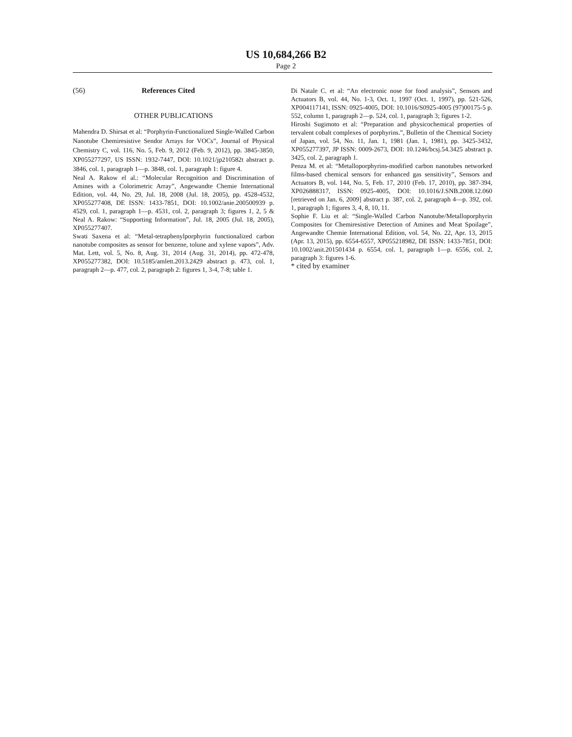US 10,684,266 B2
Page 2
(56) References Cited
OTHER PUBLICATIONS
Mahendra D. Shirsat et al: “Porphyrin-Functionalized Single-Walled Carbon Nanotube Chemiresistive Sendor Arrays for VOCs”, Journal of Physical Chemistry C, vol. 116, No. 5, Feb. 9, 2012 (Feb. 9, 2012), pp. 3845-3850, XP055277297, US ISSN: 1932-7447, DOI: 10.1021/jp210582t abstract p. 3846, col. 1, paragraph 1—p. 3848, col. 1, paragraph 1: figure 4.
Neal A. Rakow el al.: “Molecular Recognition and Discrimination of Amines with a Colorimetric Array”, Angewandte Chemie International Edition, vol. 44, No. 29, Jul. 18, 2008 (Jul. 18, 2005), pp. 4528-4532, XP055277408, DE ISSN: 1433-7851, DOI: 10.1002/anie.200500939 p. 4529, col. 1, paragraph 1—p. 4531, col. 2, paragraph 3; figures 1, 2, 5 & Neal A. Rakow: “Supporting Information”, Jul. 18, 2005 (Jul. 18, 2005), XP055277407.
Swati Saxena et al: “Metal-tetraphenylporphyrin functionalized carbon nanotube composites as sensor for benzene, tolune and xylene vapors”, Adv. Mat. Lett, vol. 5, No. 8, Aug. 31, 2014 (Aug. 31, 2014), pp. 472-478, XP055277382, DOI: 10.5185/amlett.2013.2429 abstract p. 473, col. 1, paragraph 2—p. 477, col. 2, paragraph 2: figures 1, 3-4, 7-8; table 1.
Di Natale C. et al: “An electronic nose for food analysis”, Sensors and Actuators B, vol. 44, No. 1-3, Oct. 1, 1997 (Oct. 1, 1997), pp. 521-526, XP004117141, ISSN: 0925-4005, DOI: 10.1016/S0925-4005 (97)00175-5 p. 552, column 1, paragraph 2—p. 524, col. 1, paragraph 3; figures 1-2.
Hiroshi Sugimoto et al: “Preparation and physicochemical properties of tervalent cobalt complexes of porphyrins.”, Bulletin of the Chemical Society of Japan, vol. 54, No. 11, Jan. 1, 1981 (Jan. 1, 1981), pp. 3425-3432, XP055277397, JP ISSN: 0009-2673, DOI: 10.1246/bcsj.54.3425 abstract p. 3425, col. 2, paragraph 1.
Penza M. et al: “Metalloporphyrins-modified carbon nanotubes networked films-based chemical sensors for enhanced gas sensitivity”, Sensors and Actuators B, vol. 144, No. 5, Feb. 17, 2010 (Feb. 17, 2010), pp. 387-394, XP026888317, ISSN: 0925-4005, DOI: 10.1016/J.SNB.2008.12.060 [retrieved on Jan. 6, 2009] abstract p. 387, col. 2, paragraph 4—p. 392, col. 1, paragraph 1; figures 3, 4, 8, 10, 11.
Sophie F. Liu et al: “Single-Walled Carbon Nanotube/Metalloporphyrin Composites for Chemiresistive Detection of Amines and Meat Spoilage”, Angewandte Chemie International Edition, vol. 54, No. 22, Apr. 13, 2015 (Apr. 13, 2015), pp. 6554-6557, XP055218982, DE ISSN: 1433-7851, DOI: 10.1002/anit.201501434 p. 6554, col. 1, paragraph 1—p. 6556, col. 2, paragraph 3: figures 1-6.
* cited by examiner